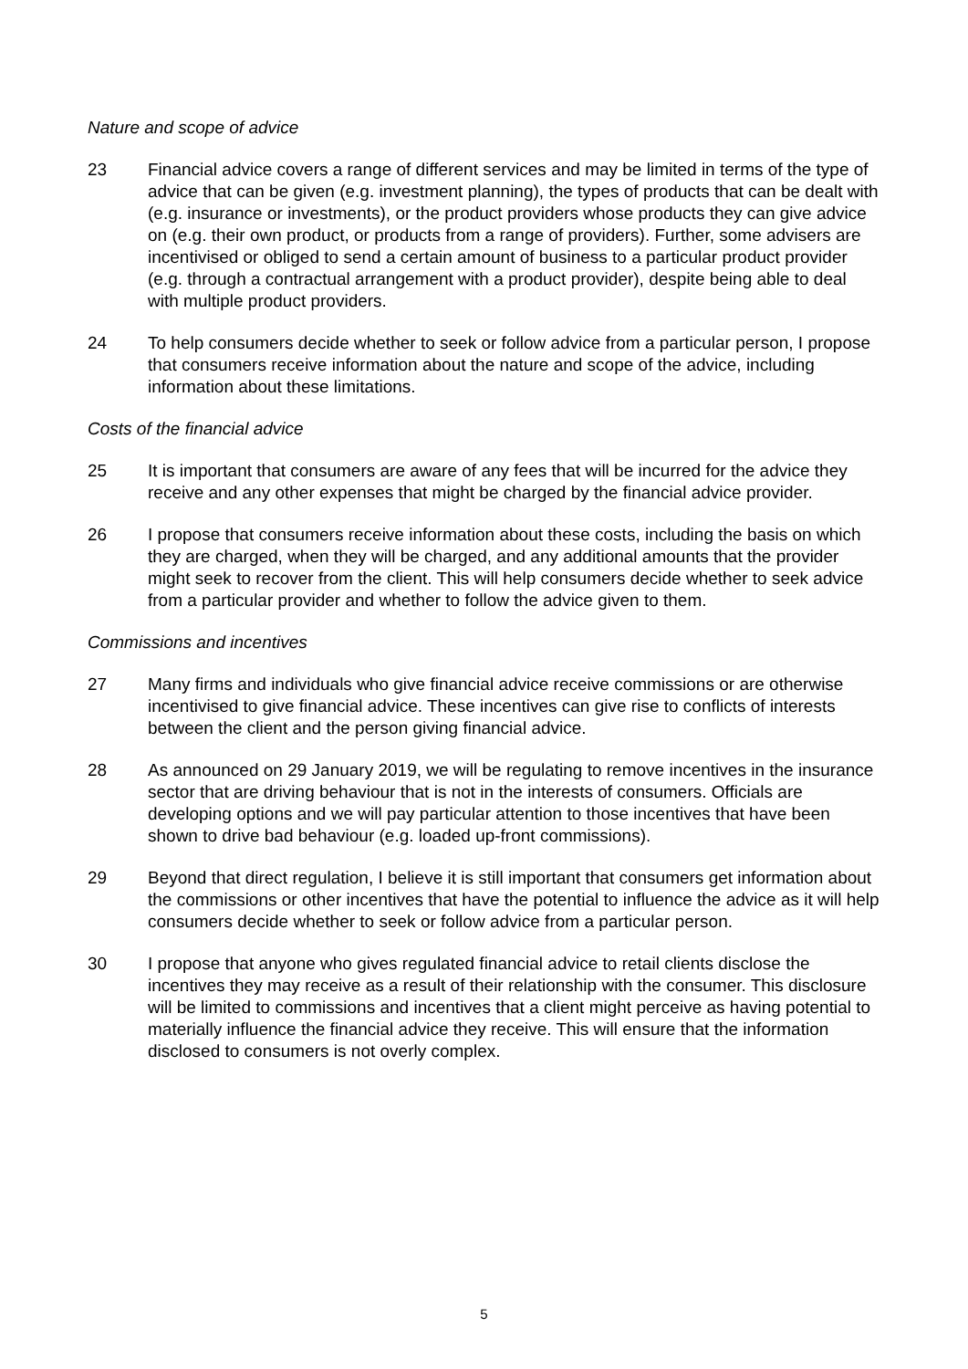Nature and scope of advice
23 Financial advice covers a range of different services and may be limited in terms of the type of advice that can be given (e.g. investment planning), the types of products that can be dealt with (e.g. insurance or investments), or the product providers whose products they can give advice on (e.g. their own product, or products from a range of providers). Further, some advisers are incentivised or obliged to send a certain amount of business to a particular product provider (e.g. through a contractual arrangement with a product provider), despite being able to deal with multiple product providers.
24 To help consumers decide whether to seek or follow advice from a particular person, I propose that consumers receive information about the nature and scope of the advice, including information about these limitations.
Costs of the financial advice
25 It is important that consumers are aware of any fees that will be incurred for the advice they receive and any other expenses that might be charged by the financial advice provider.
26 I propose that consumers receive information about these costs, including the basis on which they are charged, when they will be charged, and any additional amounts that the provider might seek to recover from the client. This will help consumers decide whether to seek advice from a particular provider and whether to follow the advice given to them.
Commissions and incentives
27 Many firms and individuals who give financial advice receive commissions or are otherwise incentivised to give financial advice. These incentives can give rise to conflicts of interests between the client and the person giving financial advice.
28 As announced on 29 January 2019, we will be regulating to remove incentives in the insurance sector that are driving behaviour that is not in the interests of consumers. Officials are developing options and we will pay particular attention to those incentives that have been shown to drive bad behaviour (e.g. loaded up-front commissions).
29 Beyond that direct regulation, I believe it is still important that consumers get information about the commissions or other incentives that have the potential to influence the advice as it will help consumers decide whether to seek or follow advice from a particular person.
30 I propose that anyone who gives regulated financial advice to retail clients disclose the incentives they may receive as a result of their relationship with the consumer. This disclosure will be limited to commissions and incentives that a client might perceive as having potential to materially influence the financial advice they receive. This will ensure that the information disclosed to consumers is not overly complex.
5